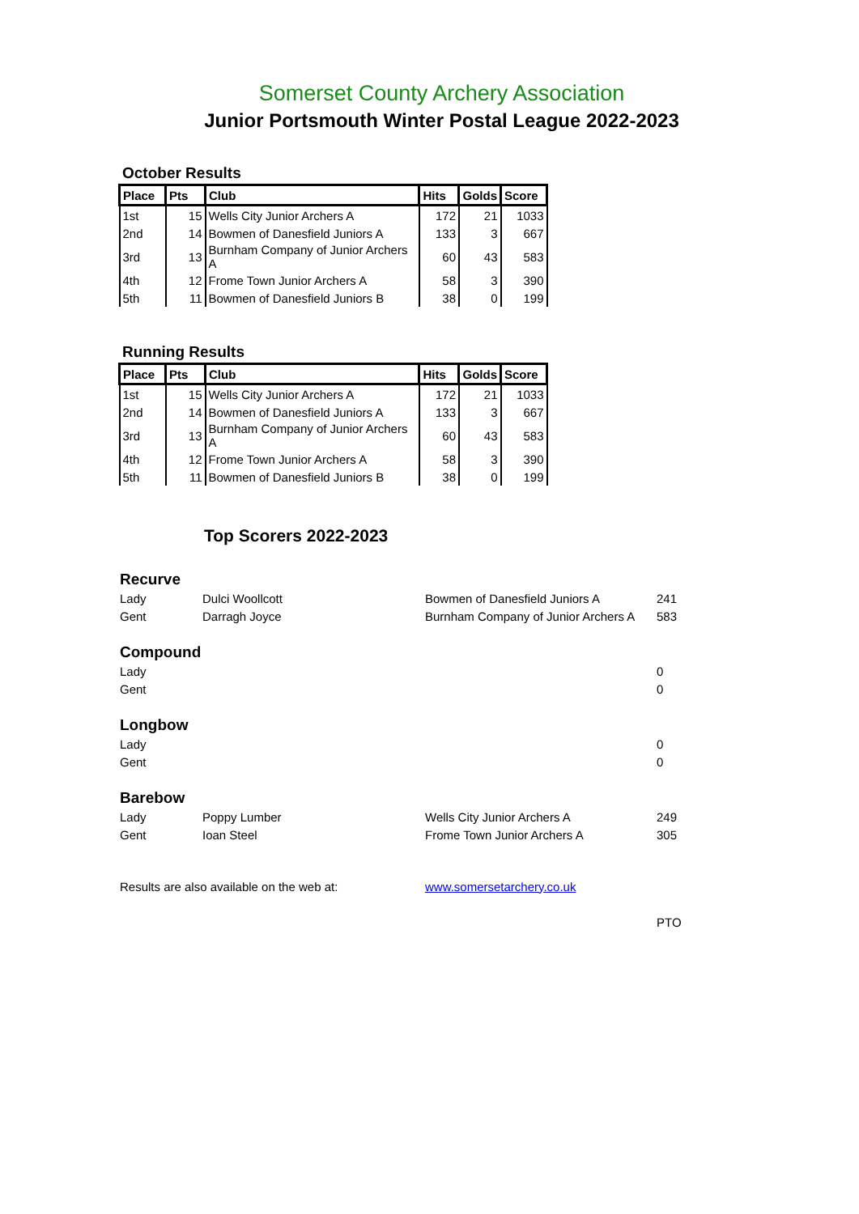Somerset County Archery Association
Junior Portsmouth Winter Postal League 2022-2023
October Results
| Place | Pts | Club | Hits | Golds | Score |
| --- | --- | --- | --- | --- | --- |
| 1st | 15 | Wells City Junior Archers A | 172 | 21 | 1033 |
| 2nd | 14 | Bowmen of Danesfield Juniors A | 133 | 3 | 667 |
| 3rd | 13 | Burnham Company of Junior Archers A | 60 | 43 | 583 |
| 4th | 12 | Frome Town Junior Archers A | 58 | 3 | 390 |
| 5th | 11 | Bowmen of Danesfield Juniors B | 38 | 0 | 199 |
Running Results
| Place | Pts | Club | Hits | Golds | Score |
| --- | --- | --- | --- | --- | --- |
| 1st | 15 | Wells City Junior Archers A | 172 | 21 | 1033 |
| 2nd | 14 | Bowmen of Danesfield Juniors A | 133 | 3 | 667 |
| 3rd | 13 | Burnham Company of Junior Archers A | 60 | 43 | 583 |
| 4th | 12 | Frome Town Junior Archers A | 58 | 3 | 390 |
| 5th | 11 | Bowmen of Danesfield Juniors B | 38 | 0 | 199 |
Top Scorers 2022-2023
| Recurve | | | |
| Lady | Dulci Woollcott | Bowmen of Danesfield Juniors A | 241 |
| Gent | Darragh Joyce | Burnham Company of Junior Archers A | 583 |
| Compound | | | |
| Lady | | | 0 |
| Gent | | | 0 |
| Longbow | | | |
| Lady | | | 0 |
| Gent | | | 0 |
| Barebow | | | |
| Lady | Poppy Lumber | Wells City Junior Archers A | 249 |
| Gent | Ioan Steel | Frome Town Junior Archers A | 305 |
| Results are also available on the web at: | | www.somersetarchery.co.uk | |
| | | | PTO |